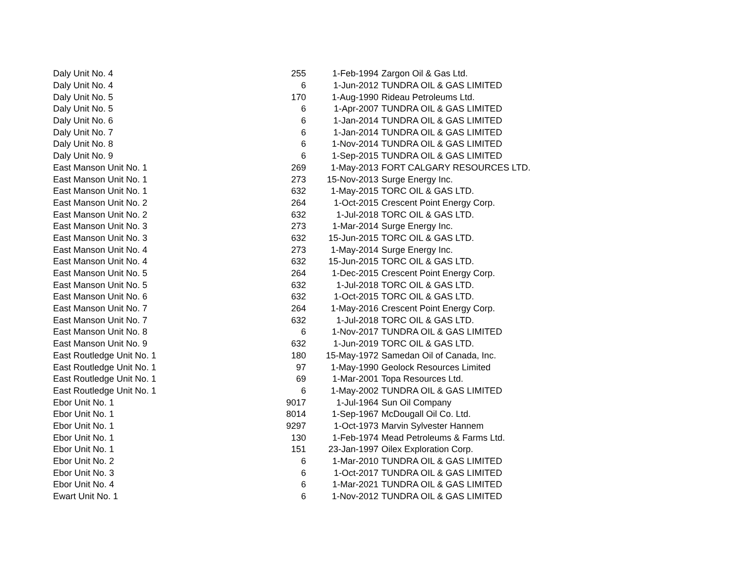| Daly Unit No. 4 | 255 | 1-Feb-1994 | Zargon Oil & Gas Ltd. |
| Daly Unit No. 4 | 6 | 1-Jun-2012 | TUNDRA OIL & GAS LIMITED |
| Daly Unit No. 5 | 170 | 1-Aug-1990 | Rideau Petroleums Ltd. |
| Daly Unit No. 5 | 6 | 1-Apr-2007 | TUNDRA OIL & GAS LIMITED |
| Daly Unit No. 6 | 6 | 1-Jan-2014 | TUNDRA OIL & GAS LIMITED |
| Daly Unit No. 7 | 6 | 1-Jan-2014 | TUNDRA OIL & GAS LIMITED |
| Daly Unit No. 8 | 6 | 1-Nov-2014 | TUNDRA OIL & GAS LIMITED |
| Daly Unit No. 9 | 6 | 1-Sep-2015 | TUNDRA OIL & GAS LIMITED |
| East Manson Unit No. 1 | 269 | 1-May-2013 | FORT CALGARY RESOURCES LTD. |
| East Manson Unit No. 1 | 273 | 15-Nov-2013 | Surge Energy Inc. |
| East Manson Unit No. 1 | 632 | 1-May-2015 | TORC OIL & GAS LTD. |
| East Manson Unit No. 2 | 264 | 1-Oct-2015 | Crescent Point Energy Corp. |
| East Manson Unit No. 2 | 632 | 1-Jul-2018 | TORC OIL & GAS LTD. |
| East Manson Unit No. 3 | 273 | 1-Mar-2014 | Surge Energy Inc. |
| East Manson Unit No. 3 | 632 | 15-Jun-2015 | TORC OIL & GAS LTD. |
| East Manson Unit No. 4 | 273 | 1-May-2014 | Surge Energy Inc. |
| East Manson Unit No. 4 | 632 | 15-Jun-2015 | TORC OIL & GAS LTD. |
| East Manson Unit No. 5 | 264 | 1-Dec-2015 | Crescent Point Energy Corp. |
| East Manson Unit No. 5 | 632 | 1-Jul-2018 | TORC OIL & GAS LTD. |
| East Manson Unit No. 6 | 632 | 1-Oct-2015 | TORC OIL & GAS LTD. |
| East Manson Unit No. 7 | 264 | 1-May-2016 | Crescent Point Energy Corp. |
| East Manson Unit No. 7 | 632 | 1-Jul-2018 | TORC OIL & GAS LTD. |
| East Manson Unit No. 8 | 6 | 1-Nov-2017 | TUNDRA OIL & GAS LIMITED |
| East Manson Unit No. 9 | 632 | 1-Jun-2019 | TORC OIL & GAS LTD. |
| East Routledge Unit No. 1 | 180 | 15-May-1972 | Samedan Oil of Canada, Inc. |
| East Routledge Unit No. 1 | 97 | 1-May-1990 | Geolock Resources Limited |
| East Routledge Unit No. 1 | 69 | 1-Mar-2001 | Topa Resources Ltd. |
| East Routledge Unit No. 1 | 6 | 1-May-2002 | TUNDRA OIL & GAS LIMITED |
| Ebor Unit No. 1 | 9017 | 1-Jul-1964 | Sun Oil Company |
| Ebor Unit No. 1 | 8014 | 1-Sep-1967 | McDougall Oil Co. Ltd. |
| Ebor Unit No. 1 | 9297 | 1-Oct-1973 | Marvin Sylvester Hannem |
| Ebor Unit No. 1 | 130 | 1-Feb-1974 | Mead Petroleums & Farms Ltd. |
| Ebor Unit No. 1 | 151 | 23-Jan-1997 | Oilex Exploration Corp. |
| Ebor Unit No. 2 | 6 | 1-Mar-2010 | TUNDRA OIL & GAS LIMITED |
| Ebor Unit No. 3 | 6 | 1-Oct-2017 | TUNDRA OIL & GAS LIMITED |
| Ebor Unit No. 4 | 6 | 1-Mar-2021 | TUNDRA OIL & GAS LIMITED |
| Ewart Unit No. 1 | 6 | 1-Nov-2012 | TUNDRA OIL & GAS LIMITED |